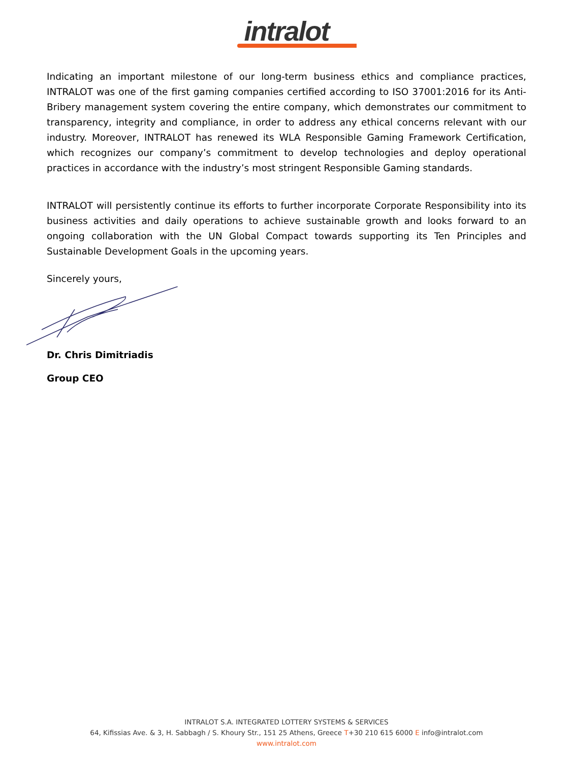intralot
Indicating an important milestone of our long-term business ethics and compliance practices, INTRALOT was one of the first gaming companies certified according to ISO 37001:2016 for its Anti-Bribery management system covering the entire company, which demonstrates our commitment to transparency, integrity and compliance, in order to address any ethical concerns relevant with our industry. Moreover, INTRALOT has renewed its WLA Responsible Gaming Framework Certification, which recognizes our company’s commitment to develop technologies and deploy operational practices in accordance with the industry’s most stringent Responsible Gaming standards.
INTRALOT will persistently continue its efforts to further incorporate Corporate Responsibility into its business activities and daily operations to achieve sustainable growth and looks forward to an ongoing collaboration with the UN Global Compact towards supporting its Ten Principles and Sustainable Development Goals in the upcoming years.
Sincerely yours,
Dr. Chris Dimitriadis
Group CEO
INTRALOT S.A. INTEGRATED LOTTERY SYSTEMS & SERVICES
64, Kifissias Ave. & 3, H. Sabbagh / S. Khoury Str., 151 25 Athens, Greece T+30 210 615 6000 E info@intralot.com
www.intralot.com